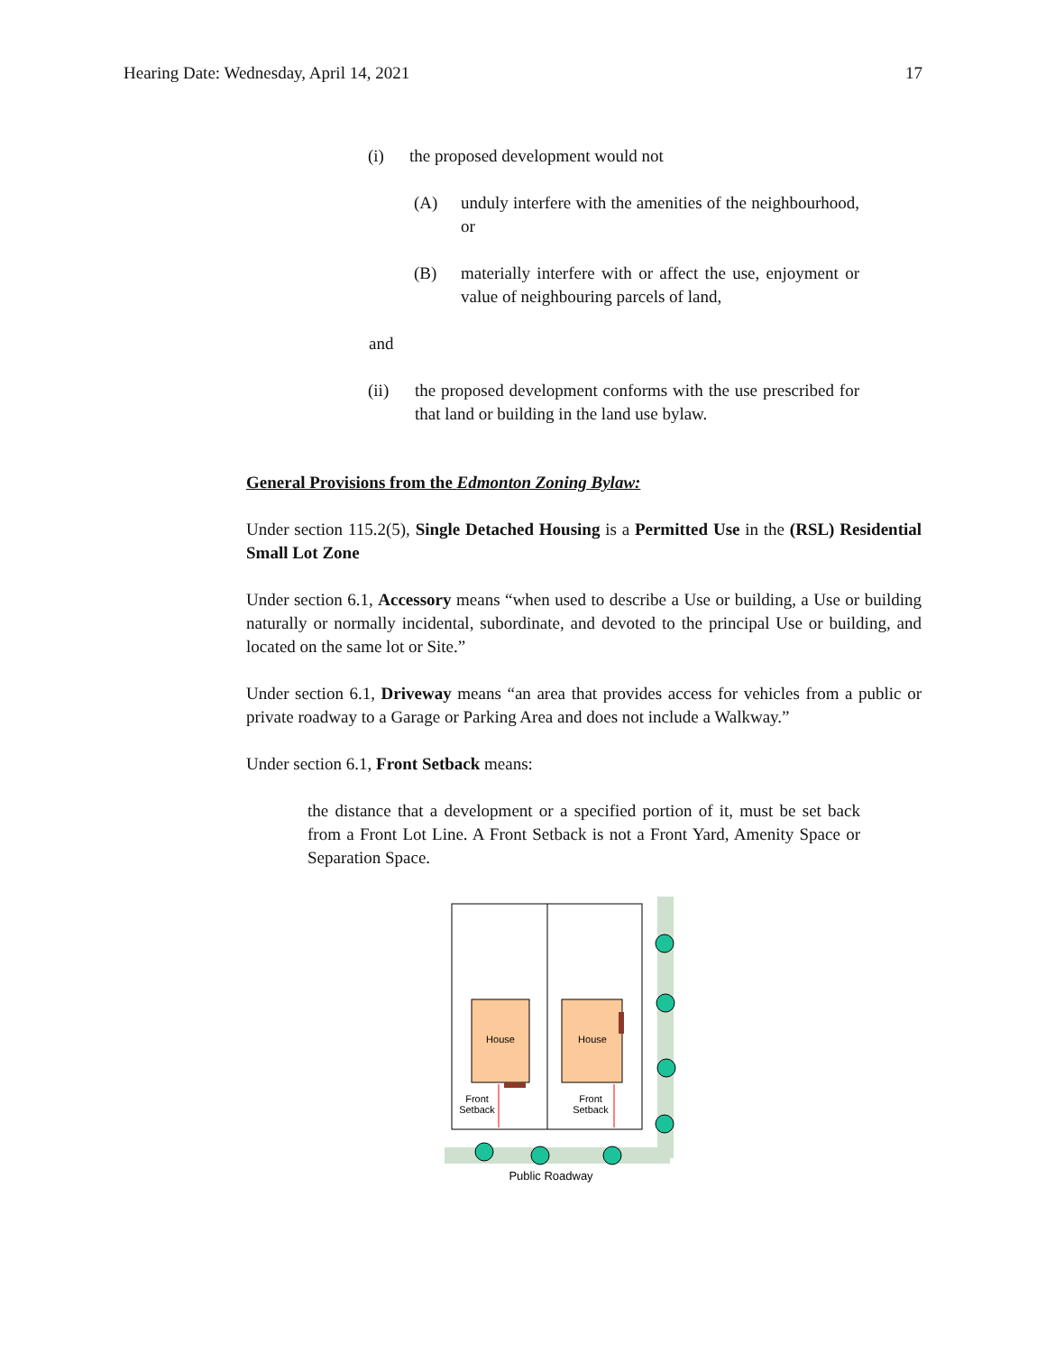Hearing Date: Wednesday, April 14, 2021 17
(i) the proposed development would not
(A) unduly interfere with the amenities of the neighbourhood, or
(B) materially interfere with or affect the use, enjoyment or value of neighbouring parcels of land,
and
(ii) the proposed development conforms with the use prescribed for that land or building in the land use bylaw.
General Provisions from the Edmonton Zoning Bylaw:
Under section 115.2(5), Single Detached Housing is a Permitted Use in the (RSL) Residential Small Lot Zone
Under section 6.1, Accessory means “when used to describe a Use or building, a Use or building naturally or normally incidental, subordinate, and devoted to the principal Use or building, and located on the same lot or Site.”
Under section 6.1, Driveway means “an area that provides access for vehicles from a public or private roadway to a Garage or Parking Area and does not include a Walkway.”
Under section 6.1, Front Setback means:
the distance that a development or a specified portion of it, must be set back from a Front Lot Line. A Front Setback is not a Front Yard, Amenity Space or Separation Space.
House
House
Front
Setback
Front
Setback
Public Roadway